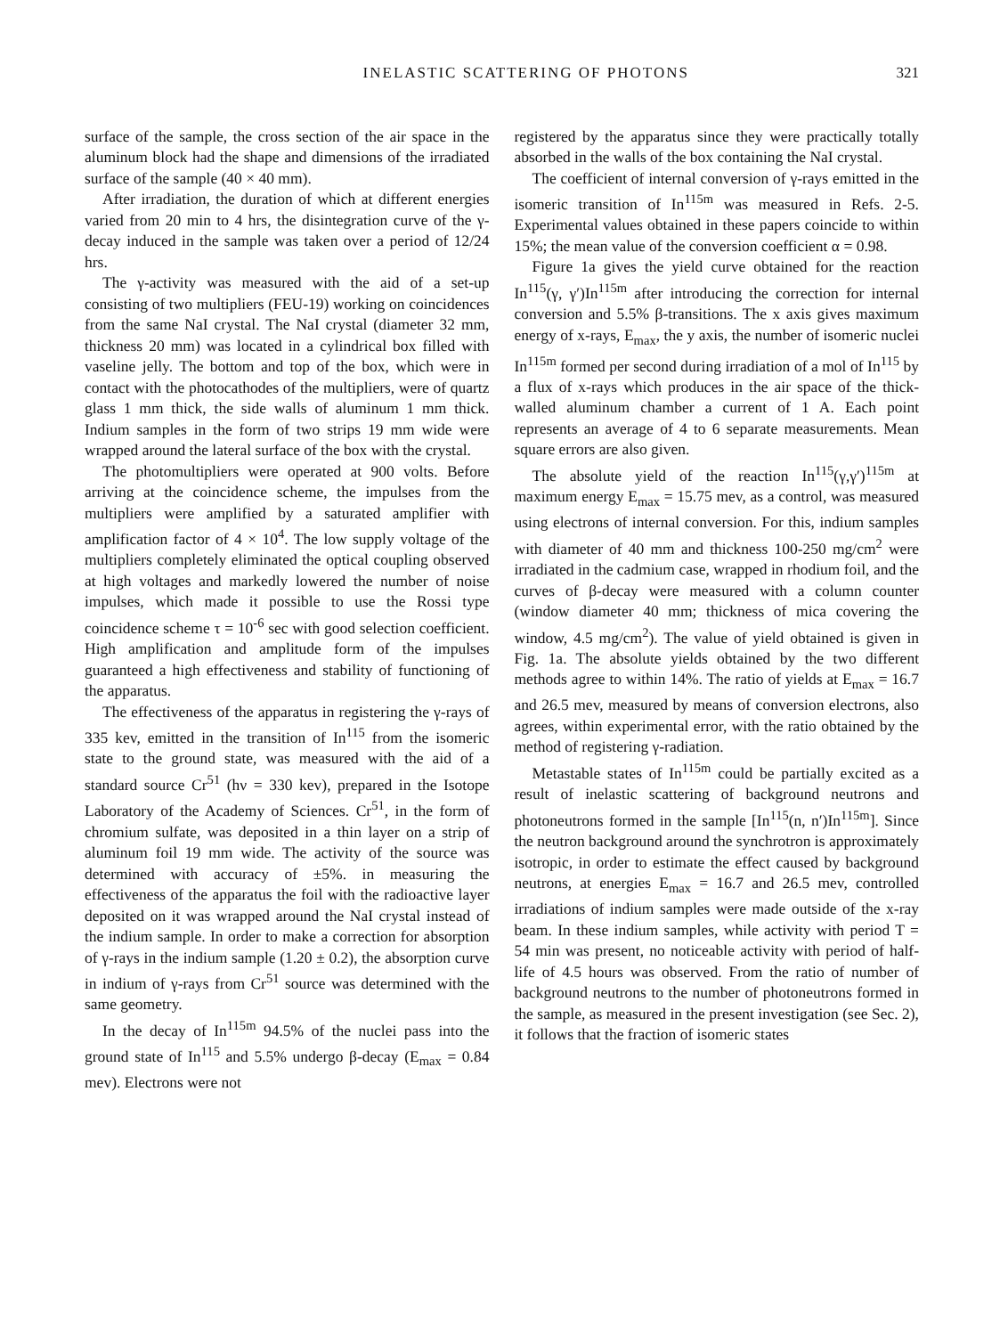INELASTIC SCATTERING OF PHOTONS 321
surface of the sample, the cross section of the air space in the aluminum block had the shape and dimensions of the irradiated surface of the sample (40 × 40 mm).
After irradiation, the duration of which at different energies varied from 20 min to 4 hrs, the disintegration curve of the γ-decay induced in the sample was taken over a period of 12/24 hrs.
The γ-activity was measured with the aid of a set-up consisting of two multipliers (FEU-19) working on coincidences from the same NaI crystal. The NaI crystal (diameter 32 mm, thickness 20 mm) was located in a cylindrical box filled with vaseline jelly. The bottom and top of the box, which were in contact with the photocathodes of the multipliers, were of quartz glass 1 mm thick, the side walls of aluminum 1 mm thick. Indium samples in the form of two strips 19 mm wide were wrapped around the lateral surface of the box with the crystal.
The photomultipliers were operated at 900 volts. Before arriving at the coincidence scheme, the impulses from the multipliers were amplified by a saturated amplifier with amplification factor of 4 × 10<sup>4</sup>. The low supply voltage of the multipliers completely eliminated the optical coupling observed at high voltages and markedly lowered the number of noise impulses, which made it possible to use the Rossi type coincidence scheme τ = 10<sup>-6</sup> sec with good selection coefficient. High amplification and amplitude form of the impulses guaranteed a high effectiveness and stability of functioning of the apparatus.
The effectiveness of the apparatus in registering the γ-rays of 335 kev, emitted in the transition of In<sup>115</sup> from the isomeric state to the ground state, was measured with the aid of a standard source Cr<sup>51</sup> (hν = 330 kev), prepared in the Isotope Laboratory of the Academy of Sciences. Cr<sup>51</sup>, in the form of chromium sulfate, was deposited in a thin layer on a strip of aluminum foil 19 mm wide. The activity of the source was determined with accuracy of ±5%. in measuring the effectiveness of the apparatus the foil with the radioactive layer deposited on it was wrapped around the NaI crystal instead of the indium sample. In order to make a correction for absorption of γ-rays in the indium sample (1.20 ± 0.2), the absorption curve in indium of γ-rays from Cr<sup>51</sup> source was determined with the same geometry.
In the decay of In<sup>115m</sup> 94.5% of the nuclei pass into the ground state of In<sup>115</sup> and 5.5% undergo β-decay (E<sub>max</sub> = 0.84 mev). Electrons were not
registered by the apparatus since they were practically totally absorbed in the walls of the box containing the NaI crystal.
The coefficient of internal conversion of γ-rays emitted in the isomeric transition of In<sup>115m</sup> was measured in Refs. 2-5. Experimental values obtained in these papers coincide to within 15%; the mean value of the conversion coefficient α = 0.98.
Figure 1a gives the yield curve obtained for the reaction In<sup>115</sup>(γ, γ′)In<sup>115m</sup> after introducing the correction for internal conversion and 5.5% β-transitions. The x axis gives maximum energy of x-rays, E<sub>max</sub>, the y axis, the number of isomeric nuclei In<sup>115m</sup> formed per second during irradiation of a mol of In<sup>115</sup> by a flux of x-rays which produces in the air space of the thick-walled aluminum chamber a current of 1 A. Each point represents an average of 4 to 6 separate measurements. Mean square errors are also given.
The absolute yield of the reaction In<sup>115</sup>(γ,γ′)<sup>115m</sup> at maximum energy E<sub>max</sub> = 15.75 mev, as a control, was measured using electrons of internal conversion. For this, indium samples with diameter of 40 mm and thickness 100-250 mg/cm<sup>2</sup> were irradiated in the cadmium case, wrapped in rhodium foil, and the curves of β-decay were measured with a column counter (window diameter 40 mm; thickness of mica covering the window, 4.5 mg/cm<sup>2</sup>). The value of yield obtained is given in Fig. 1a. The absolute yields obtained by the two different methods agree to within 14%. The ratio of yields at E<sub>max</sub> = 16.7 and 26.5 mev, measured by means of conversion electrons, also agrees, within experimental error, with the ratio obtained by the method of registering γ-radiation.
Metastable states of In<sup>115m</sup> could be partially excited as a result of inelastic scattering of background neutrons and photoneutrons formed in the sample [In<sup>115</sup>(n, n′)In<sup>115m</sup>]. Since the neutron background around the synchrotron is approximately isotropic, in order to estimate the effect caused by background neutrons, at energies E<sub>max</sub> = 16.7 and 26.5 mev, controlled irradiations of indium samples were made outside of the x-ray beam. In these indium samples, while activity with period T = 54 min was present, no noticeable activity with period of half-life of 4.5 hours was observed. From the ratio of number of background neutrons to the number of photoneutrons formed in the sample, as measured in the present investigation (see Sec. 2), it follows that the fraction of isomeric states